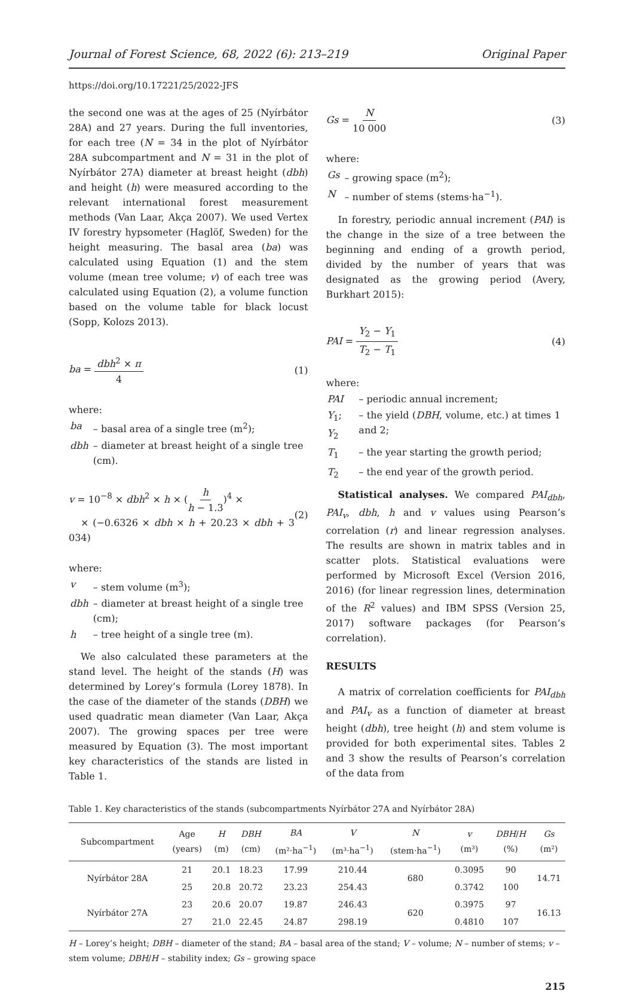Journal of Forest Science, 68, 2022 (6): 213–219 Original Paper
https://doi.org/10.17221/25/2022-JFS
the second one was at the ages of 25 (Nyírbátor 28A) and 27 years. During the full inventories, for each tree (N = 34 in the plot of Nyírbátor 28A subcompartment and N = 31 in the plot of Nyírbátor 27A) diameter at breast height (dbh) and height (h) were measured according to the relevant international forest measurement methods (Van Laar, Akça 2007). We used Vertex IV forestry hypsometer (Haglöf, Sweden) for the height measuring. The basal area (ba) was calculated using Equation (1) and the stem volume (mean tree volume; v) of each tree was calculated using Equation (2), a volume function based on the volume table for black locust (Sopp, Kolozs 2013).
ba = dbh<sup>2</sup> × π 4 (1)
where:
| ba | – basal area of a single tree (m<sup>2</sup>); |
| dbh | – diameter at breast height of a single tree (cm). |
v = 10<sup>−8</sup> × dbh<sup>2</sup> × h × (h h − 1.3)<sup>4</sup> ×
× (−0.6326 × dbh × h + 20.23 × dbh + 3 034) (2)
where:
| v | – stem volume (m<sup>3</sup>); |
| dbh | – diameter at breast height of a single tree (cm); |
| h | – tree height of a single tree (m). |
We also calculated these parameters at the stand level. The height of the stands (H) was determined by Lorey’s formula (Lorey 1878). In the case of the diameter of the stands (DBH) we used quadratic mean diameter (Van Laar, Akça 2007). The growing spaces per tree were measured by Equation (3). The most important key characteristics of the stands are listed in Table 1.
Gs = N 10 000 (3)
where:
| Gs | – growing space (m<sup>2</sup>); |
| N | – number of stems (stems·ha<sup>−1</sup>). |
In forestry, periodic annual increment (PAI) is the change in the size of a tree between the beginning and ending of a growth period, divided by the number of years that was designated as the growing period (Avery, Burkhart 2015):
PAI = Y<sub>2</sub> − Y<sub>1</sub> T<sub>2</sub> − T<sub>1</sub> (4)
where:
| PAI | – periodic annual increment; |
| Y<sub>1</sub>; Y<sub>2</sub> | – the yield ( DBH , volume, etc.) at times 1 and 2; |
| T<sub>1</sub> | – the year starting the growth period; |
| T<sub>2</sub> | – the end year of the growth period. |
Statistical analyses. We compared PAI<sub>dbh</sub>, PAI<sub>v</sub>, dbh, h and v values using Pearson’s correlation (r) and linear regression analyses. The results are shown in matrix tables and in scatter plots. Statistical evaluations were performed by Microsoft Excel (Version 2016, 2016) (for linear regression lines, determination of the R<sup>2</sup> values) and IBM SPSS (Version 25, 2017) software packages (for Pearson’s correlation).
RESULTS
A matrix of correlation coefficients for PAI<sub>dbh</sub> and PAI<sub>v</sub> as a function of diameter at breast height (dbh), tree height (h) and stem volume is provided for both experimental sites. Tables 2 and 3 show the results of Pearson’s correlation of the data from
Table 1. Key characteristics of the stands (subcompartments Nyírbátor 27A and Nyírbátor 28A)
| Subcompartment | Age (years) | H (m) | DBH (cm) | BA (m²·ha<sup>−1</sup>) | V (m³·ha<sup>−1</sup>) | N (stem·ha<sup>−1</sup>) | v (m³) | DBH / H (%) | Gs (m²) |
| --- | --- | --- | --- | --- | --- | --- | --- | --- | --- |
| Nyírbátor 28A | 21 | 20.1 | 18.23 | 17.99 | 210.44 | 680 | 0.3095 | 90 | 14.71 |
| | 25 | 20.8 | 20.72 | 23.23 | 254.43 | | 0.3742 | 100 | |
| Nyírbátor 27A | 23 | 20.6 | 20.07 | 19.87 | 246.43 | 620 | 0.3975 | 97 | 16.13 |
| | 27 | 21.0 | 22.45 | 24.87 | 298.19 | | 0.4810 | 107 | |
H – Lorey’s height; DBH – diameter of the stand; BA – basal area of the stand; V – volume; N – number of stems; v – stem volume; DBH/H – stability index; Gs – growing space
215